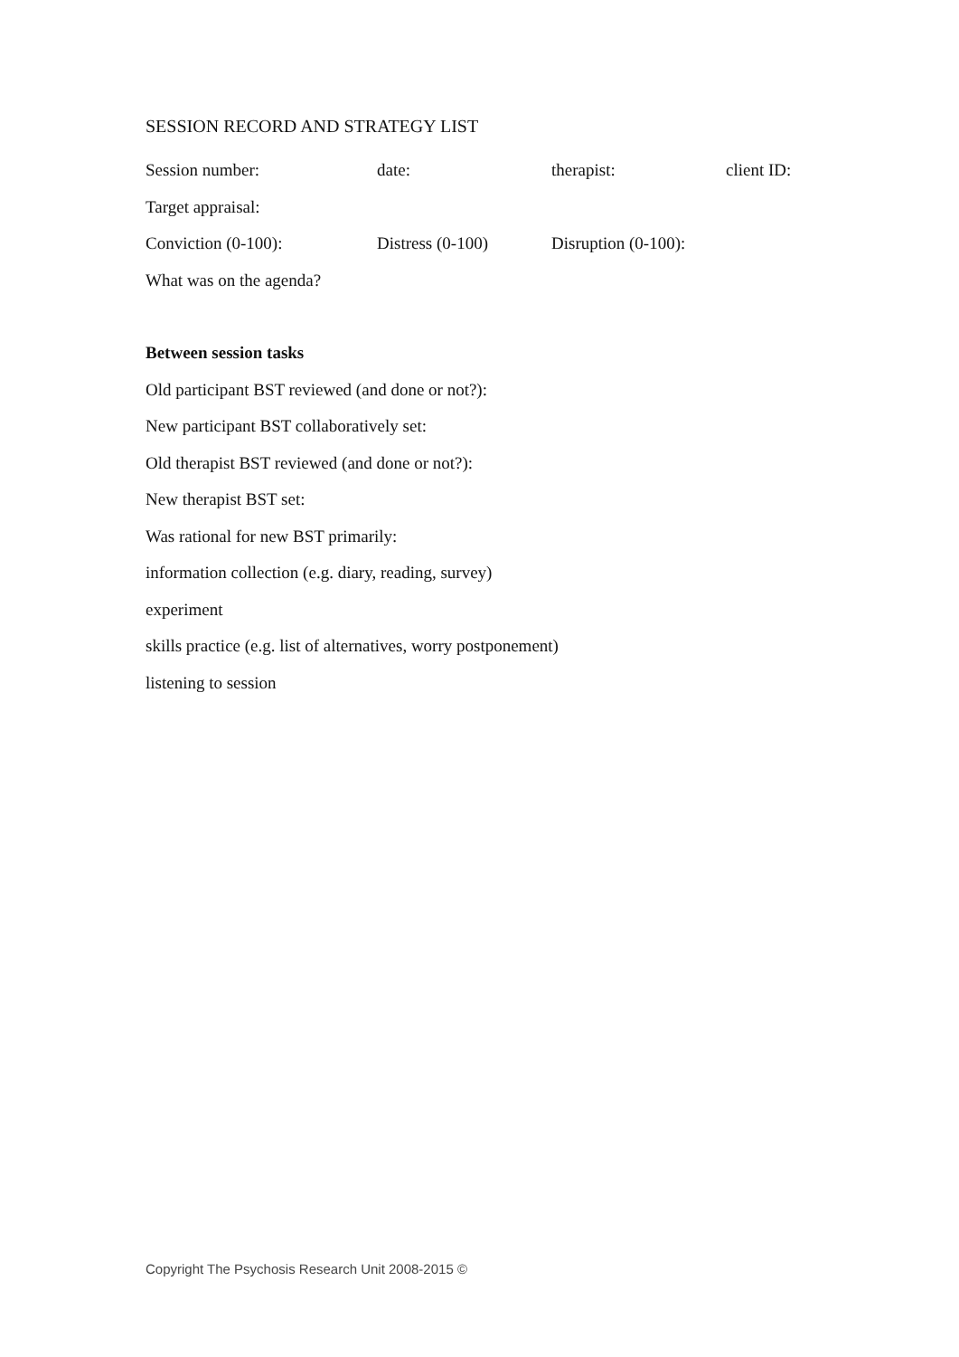SESSION RECORD AND STRATEGY LIST
Session number: date: therapist: client ID:
Target appraisal:
Conviction (0-100): Distress (0-100) Disruption (0-100):
What was on the agenda?
Between session tasks
Old participant BST reviewed (and done or not?):
New participant BST collaboratively set:
Old therapist BST reviewed (and done or not?):
New therapist BST set:
Was rational for new BST primarily:
information collection (e.g. diary, reading, survey)
experiment
skills practice (e.g. list of alternatives, worry postponement)
listening to session
Copyright The Psychosis Research Unit 2008-2015 ©